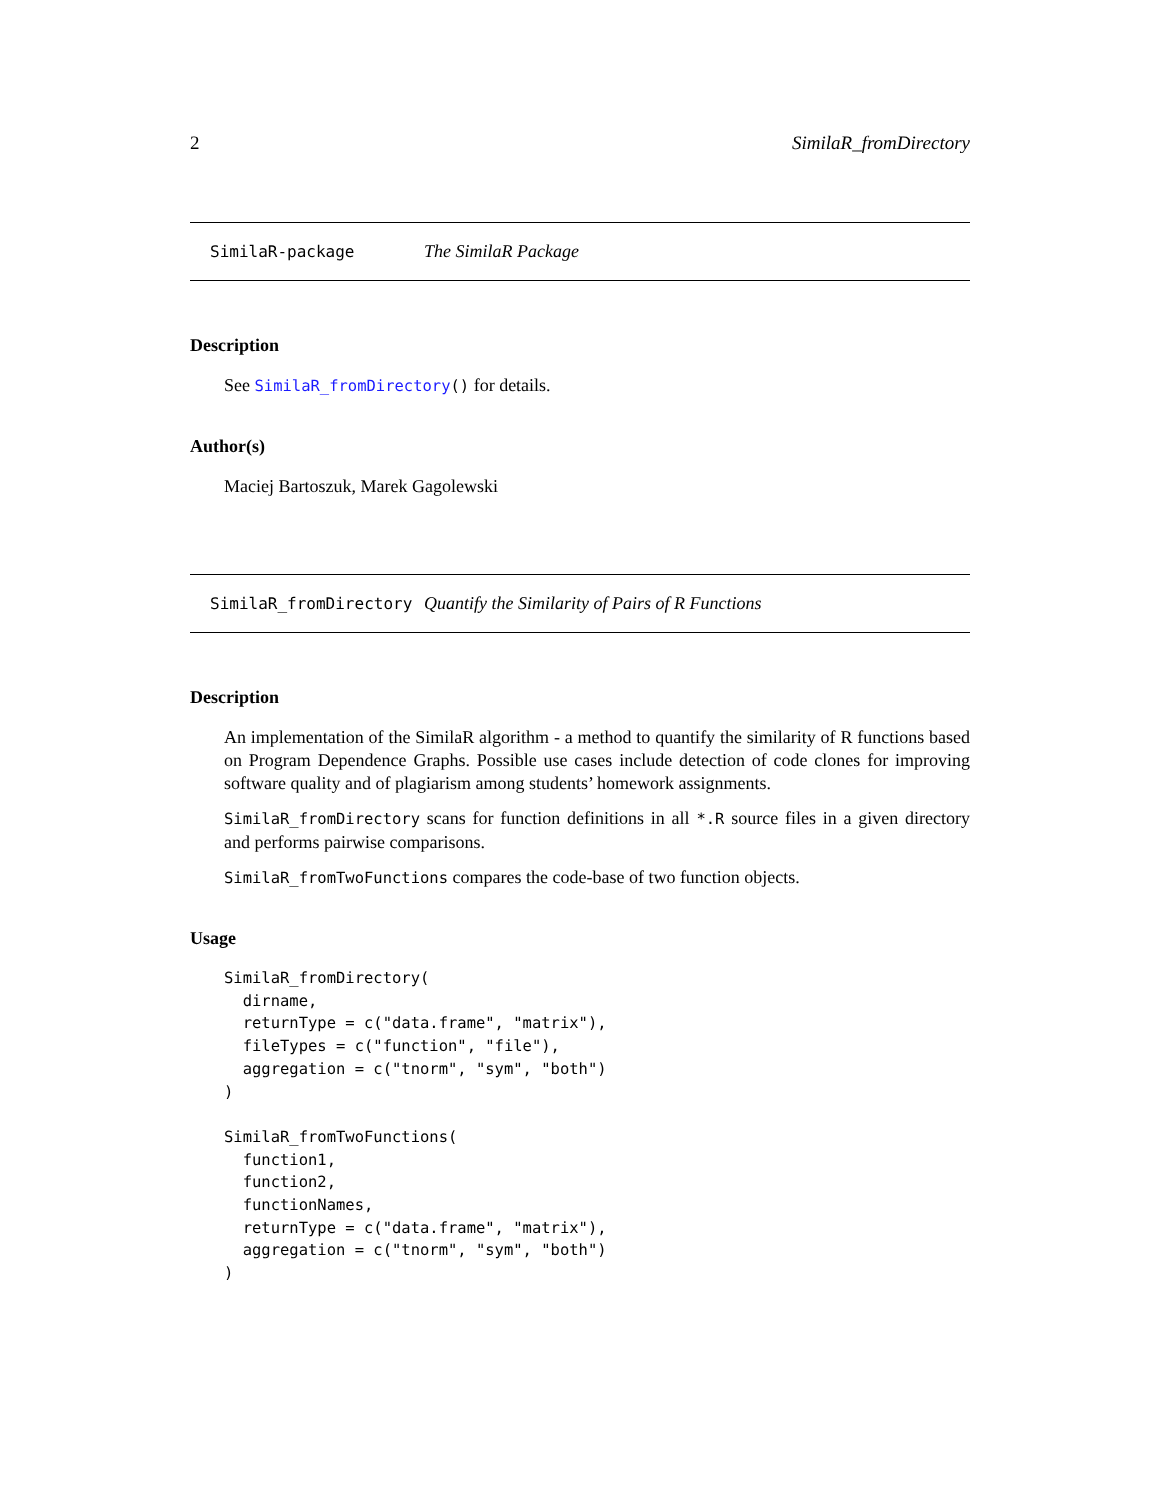2 SimilaR_fromDirectory
SimilaR-package The SimilaR Package
Description
See SimilaR_fromDirectory() for details.
Author(s)
Maciej Bartoszuk, Marek Gagolewski
SimilaR_fromDirectory Quantify the Similarity of Pairs of R Functions
Description
An implementation of the SimilaR algorithm - a method to quantify the similarity of R functions based on Program Dependence Graphs. Possible use cases include detection of code clones for improving software quality and of plagiarism among students’ homework assignments.
SimilaR_fromDirectory scans for function definitions in all *.R source files in a given directory and performs pairwise comparisons.
SimilaR_fromTwoFunctions compares the code-base of two function objects.
Usage
SimilaR_fromDirectory(
  dirname,
  returnType = c("data.frame", "matrix"),
  fileTypes = c("function", "file"),
  aggregation = c("tnorm", "sym", "both")
)

SimilaR_fromTwoFunctions(
  function1,
  function2,
  functionNames,
  returnType = c("data.frame", "matrix"),
  aggregation = c("tnorm", "sym", "both")
)